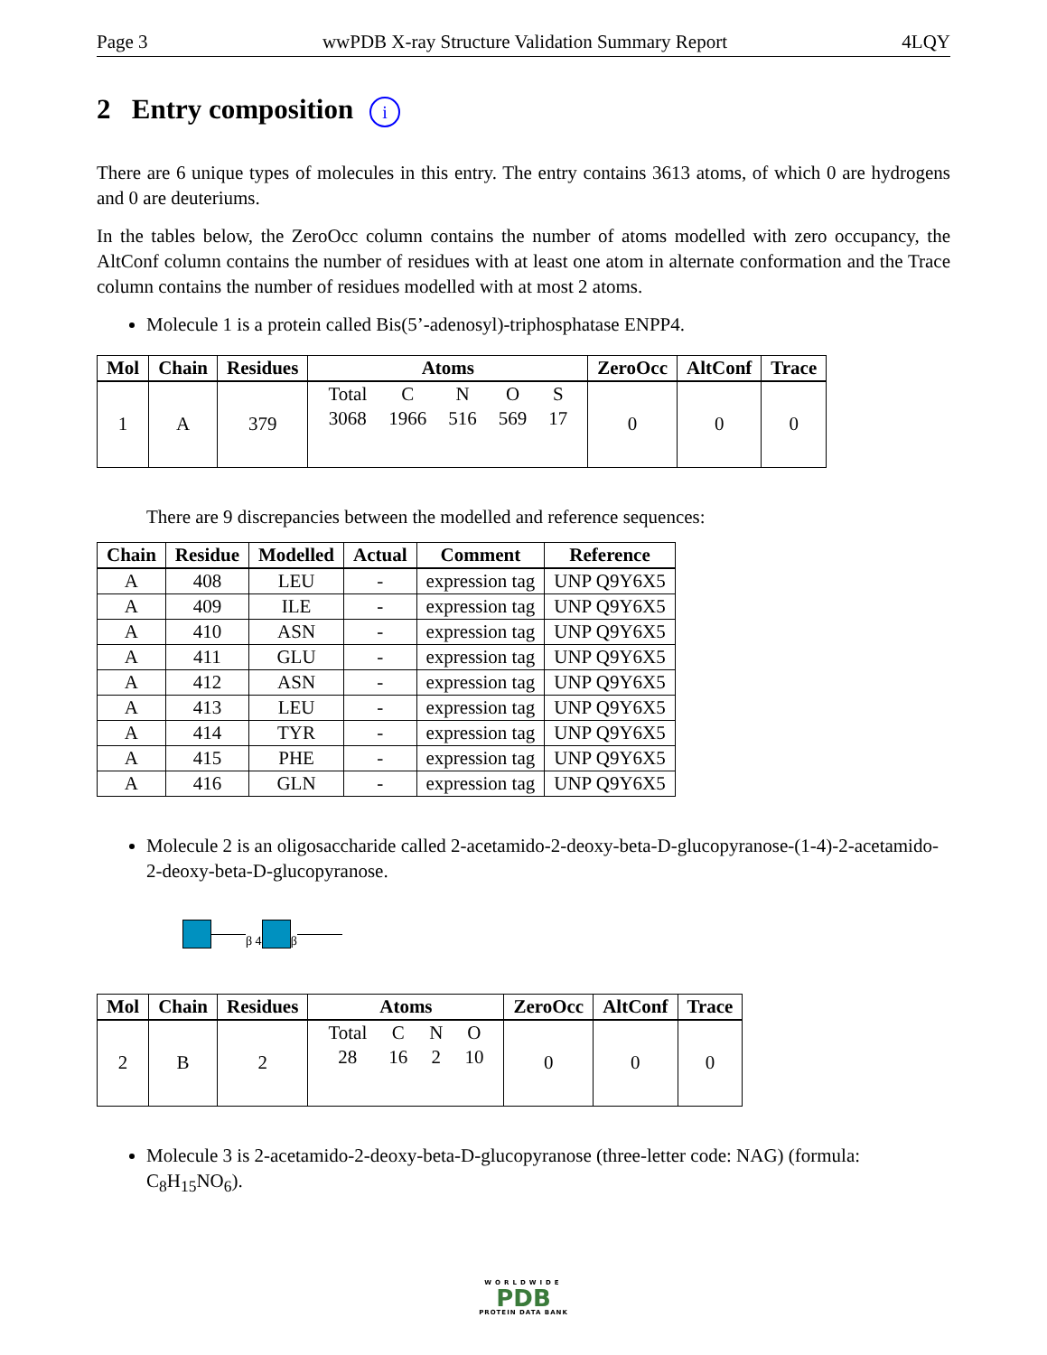Page 3 wwPDB X-ray Structure Validation Summary Report 4LQY
2 Entry composition i
There are 6 unique types of molecules in this entry. The entry contains 3613 atoms, of which 0 are hydrogens and 0 are deuteriums.
In the tables below, the ZeroOcc column contains the number of atoms modelled with zero occupancy, the AltConf column contains the number of residues with at least one atom in alternate conformation and the Trace column contains the number of residues modelled with at most 2 atoms.
Molecule 1 is a protein called Bis(5’-adenosyl)-triphosphatase ENPP4.
| Mol | Chain | Residues | Atoms | ZeroOcc | AltConf | Trace |
| --- | --- | --- | --- | --- | --- | --- |
| 1 | A | 379 | / Total / C / N / O / S / / 3068 / 1966 / 516 / 569 / 17 / | 0 | 0 | 0 |
There are 9 discrepancies between the modelled and reference sequences:
| Chain | Residue | Modelled | Actual | Comment | Reference |
| --- | --- | --- | --- | --- | --- |
| A | 408 | LEU | - | expression tag | UNP Q9Y6X5 |
| A | 409 | ILE | - | expression tag | UNP Q9Y6X5 |
| A | 410 | ASN | - | expression tag | UNP Q9Y6X5 |
| A | 411 | GLU | - | expression tag | UNP Q9Y6X5 |
| A | 412 | ASN | - | expression tag | UNP Q9Y6X5 |
| A | 413 | LEU | - | expression tag | UNP Q9Y6X5 |
| A | 414 | TYR | - | expression tag | UNP Q9Y6X5 |
| A | 415 | PHE | - | expression tag | UNP Q9Y6X5 |
| A | 416 | GLN | - | expression tag | UNP Q9Y6X5 |
Molecule 2 is an oligosaccharide called 2-acetamido-2-deoxy-beta-D-glucopyranose-(1-4)-2-acetamido-2-deoxy-beta-D-glucopyranose.
β 4
β
| Mol | Chain | Residues | Atoms | ZeroOcc | AltConf | Trace |
| --- | --- | --- | --- | --- | --- | --- |
| 2 | B | 2 | / Total / C / N / O / / 28 / 16 / 2 / 10 / | 0 | 0 | 0 |
Molecule 3 is 2-acetamido-2-deoxy-beta-D-glucopyranose (three-letter code: NAG) (formula: C<sub>8</sub>H<sub>15</sub>NO<sub>6</sub>).
WORLDWIDE
PDB
PROTEIN DATA BANK